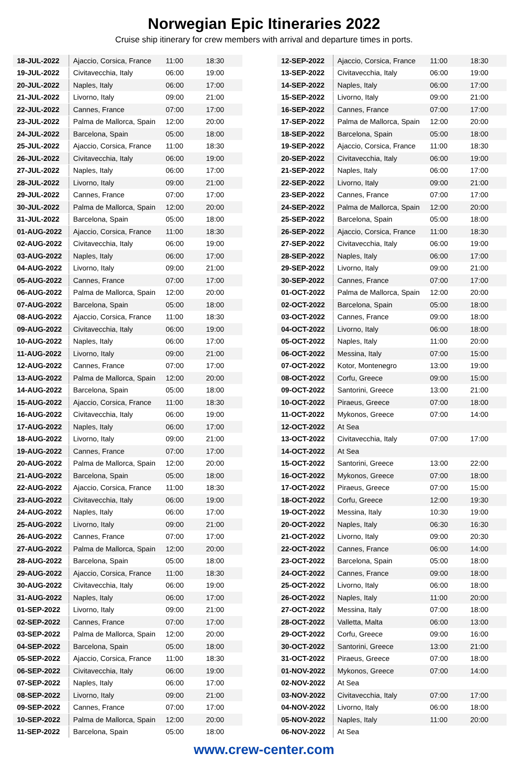Norwegian Epic Itineraries 2022
Cruise ship itinerary for crew members with arrival and departure times in ports.
| 18-JUL-2022 | Ajaccio, Corsica, France | 11:00 | 18:30 |
| 19-JUL-2022 | Civitavecchia, Italy | 06:00 | 19:00 |
| 20-JUL-2022 | Naples, Italy | 06:00 | 17:00 |
| 21-JUL-2022 | Livorno, Italy | 09:00 | 21:00 |
| 22-JUL-2022 | Cannes, France | 07:00 | 17:00 |
| 23-JUL-2022 | Palma de Mallorca, Spain | 12:00 | 20:00 |
| 24-JUL-2022 | Barcelona, Spain | 05:00 | 18:00 |
| 25-JUL-2022 | Ajaccio, Corsica, France | 11:00 | 18:30 |
| 26-JUL-2022 | Civitavecchia, Italy | 06:00 | 19:00 |
| 27-JUL-2022 | Naples, Italy | 06:00 | 17:00 |
| 28-JUL-2022 | Livorno, Italy | 09:00 | 21:00 |
| 29-JUL-2022 | Cannes, France | 07:00 | 17:00 |
| 30-JUL-2022 | Palma de Mallorca, Spain | 12:00 | 20:00 |
| 31-JUL-2022 | Barcelona, Spain | 05:00 | 18:00 |
| 01-AUG-2022 | Ajaccio, Corsica, France | 11:00 | 18:30 |
| 02-AUG-2022 | Civitavecchia, Italy | 06:00 | 19:00 |
| 03-AUG-2022 | Naples, Italy | 06:00 | 17:00 |
| 04-AUG-2022 | Livorno, Italy | 09:00 | 21:00 |
| 05-AUG-2022 | Cannes, France | 07:00 | 17:00 |
| 06-AUG-2022 | Palma de Mallorca, Spain | 12:00 | 20:00 |
| 07-AUG-2022 | Barcelona, Spain | 05:00 | 18:00 |
| 08-AUG-2022 | Ajaccio, Corsica, France | 11:00 | 18:30 |
| 09-AUG-2022 | Civitavecchia, Italy | 06:00 | 19:00 |
| 10-AUG-2022 | Naples, Italy | 06:00 | 17:00 |
| 11-AUG-2022 | Livorno, Italy | 09:00 | 21:00 |
| 12-AUG-2022 | Cannes, France | 07:00 | 17:00 |
| 13-AUG-2022 | Palma de Mallorca, Spain | 12:00 | 20:00 |
| 14-AUG-2022 | Barcelona, Spain | 05:00 | 18:00 |
| 15-AUG-2022 | Ajaccio, Corsica, France | 11:00 | 18:30 |
| 16-AUG-2022 | Civitavecchia, Italy | 06:00 | 19:00 |
| 17-AUG-2022 | Naples, Italy | 06:00 | 17:00 |
| 18-AUG-2022 | Livorno, Italy | 09:00 | 21:00 |
| 19-AUG-2022 | Cannes, France | 07:00 | 17:00 |
| 20-AUG-2022 | Palma de Mallorca, Spain | 12:00 | 20:00 |
| 21-AUG-2022 | Barcelona, Spain | 05:00 | 18:00 |
| 22-AUG-2022 | Ajaccio, Corsica, France | 11:00 | 18:30 |
| 23-AUG-2022 | Civitavecchia, Italy | 06:00 | 19:00 |
| 24-AUG-2022 | Naples, Italy | 06:00 | 17:00 |
| 25-AUG-2022 | Livorno, Italy | 09:00 | 21:00 |
| 26-AUG-2022 | Cannes, France | 07:00 | 17:00 |
| 27-AUG-2022 | Palma de Mallorca, Spain | 12:00 | 20:00 |
| 28-AUG-2022 | Barcelona, Spain | 05:00 | 18:00 |
| 29-AUG-2022 | Ajaccio, Corsica, France | 11:00 | 18:30 |
| 30-AUG-2022 | Civitavecchia, Italy | 06:00 | 19:00 |
| 31-AUG-2022 | Naples, Italy | 06:00 | 17:00 |
| 01-SEP-2022 | Livorno, Italy | 09:00 | 21:00 |
| 02-SEP-2022 | Cannes, France | 07:00 | 17:00 |
| 03-SEP-2022 | Palma de Mallorca, Spain | 12:00 | 20:00 |
| 04-SEP-2022 | Barcelona, Spain | 05:00 | 18:00 |
| 05-SEP-2022 | Ajaccio, Corsica, France | 11:00 | 18:30 |
| 06-SEP-2022 | Civitavecchia, Italy | 06:00 | 19:00 |
| 07-SEP-2022 | Naples, Italy | 06:00 | 17:00 |
| 08-SEP-2022 | Livorno, Italy | 09:00 | 21:00 |
| 09-SEP-2022 | Cannes, France | 07:00 | 17:00 |
| 10-SEP-2022 | Palma de Mallorca, Spain | 12:00 | 20:00 |
| 11-SEP-2022 | Barcelona, Spain | 05:00 | 18:00 |
| 12-SEP-2022 | Ajaccio, Corsica, France | 11:00 | 18:30 |
| 13-SEP-2022 | Civitavecchia, Italy | 06:00 | 19:00 |
| 14-SEP-2022 | Naples, Italy | 06:00 | 17:00 |
| 15-SEP-2022 | Livorno, Italy | 09:00 | 21:00 |
| 16-SEP-2022 | Cannes, France | 07:00 | 17:00 |
| 17-SEP-2022 | Palma de Mallorca, Spain | 12:00 | 20:00 |
| 18-SEP-2022 | Barcelona, Spain | 05:00 | 18:00 |
| 19-SEP-2022 | Ajaccio, Corsica, France | 11:00 | 18:30 |
| 20-SEP-2022 | Civitavecchia, Italy | 06:00 | 19:00 |
| 21-SEP-2022 | Naples, Italy | 06:00 | 17:00 |
| 22-SEP-2022 | Livorno, Italy | 09:00 | 21:00 |
| 23-SEP-2022 | Cannes, France | 07:00 | 17:00 |
| 24-SEP-2022 | Palma de Mallorca, Spain | 12:00 | 20:00 |
| 25-SEP-2022 | Barcelona, Spain | 05:00 | 18:00 |
| 26-SEP-2022 | Ajaccio, Corsica, France | 11:00 | 18:30 |
| 27-SEP-2022 | Civitavecchia, Italy | 06:00 | 19:00 |
| 28-SEP-2022 | Naples, Italy | 06:00 | 17:00 |
| 29-SEP-2022 | Livorno, Italy | 09:00 | 21:00 |
| 30-SEP-2022 | Cannes, France | 07:00 | 17:00 |
| 01-OCT-2022 | Palma de Mallorca, Spain | 12:00 | 20:00 |
| 02-OCT-2022 | Barcelona, Spain | 05:00 | 18:00 |
| 03-OCT-2022 | Cannes, France | 09:00 | 18:00 |
| 04-OCT-2022 | Livorno, Italy | 06:00 | 18:00 |
| 05-OCT-2022 | Naples, Italy | 11:00 | 20:00 |
| 06-OCT-2022 | Messina, Italy | 07:00 | 15:00 |
| 07-OCT-2022 | Kotor, Montenegro | 13:00 | 19:00 |
| 08-OCT-2022 | Corfu, Greece | 09:00 | 15:00 |
| 09-OCT-2022 | Santorini, Greece | 13:00 | 21:00 |
| 10-OCT-2022 | Piraeus, Greece | 07:00 | 18:00 |
| 11-OCT-2022 | Mykonos, Greece | 07:00 | 14:00 |
| 12-OCT-2022 | At Sea | | |
| 13-OCT-2022 | Civitavecchia, Italy | 07:00 | 17:00 |
| 14-OCT-2022 | At Sea | | |
| 15-OCT-2022 | Santorini, Greece | 13:00 | 22:00 |
| 16-OCT-2022 | Mykonos, Greece | 07:00 | 18:00 |
| 17-OCT-2022 | Piraeus, Greece | 07:00 | 15:00 |
| 18-OCT-2022 | Corfu, Greece | 12:00 | 19:30 |
| 19-OCT-2022 | Messina, Italy | 10:30 | 19:00 |
| 20-OCT-2022 | Naples, Italy | 06:30 | 16:30 |
| 21-OCT-2022 | Livorno, Italy | 09:00 | 20:30 |
| 22-OCT-2022 | Cannes, France | 06:00 | 14:00 |
| 23-OCT-2022 | Barcelona, Spain | 05:00 | 18:00 |
| 24-OCT-2022 | Cannes, France | 09:00 | 18:00 |
| 25-OCT-2022 | Livorno, Italy | 06:00 | 18:00 |
| 26-OCT-2022 | Naples, Italy | 11:00 | 20:00 |
| 27-OCT-2022 | Messina, Italy | 07:00 | 18:00 |
| 28-OCT-2022 | Valletta, Malta | 06:00 | 13:00 |
| 29-OCT-2022 | Corfu, Greece | 09:00 | 16:00 |
| 30-OCT-2022 | Santorini, Greece | 13:00 | 21:00 |
| 31-OCT-2022 | Piraeus, Greece | 07:00 | 18:00 |
| 01-NOV-2022 | Mykonos, Greece | 07:00 | 14:00 |
| 02-NOV-2022 | At Sea | | |
| 03-NOV-2022 | Civitavecchia, Italy | 07:00 | 17:00 |
| 04-NOV-2022 | Livorno, Italy | 06:00 | 18:00 |
| 05-NOV-2022 | Naples, Italy | 11:00 | 20:00 |
| 06-NOV-2022 | At Sea | | |
www.crew-center.com